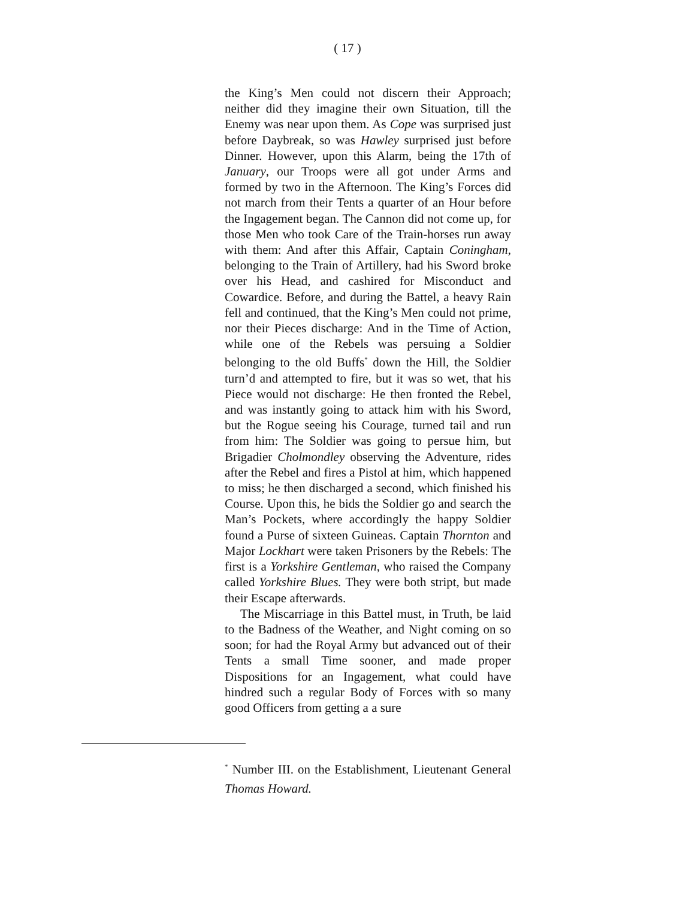( 17 )
the King’s Men could not discern their Approach; neither did they imagine their own Situation, till the Enemy was near upon them. As Cope was surprised just before Daybreak, so was Hawley surprised just before Dinner. However, upon this Alarm, being the 17th of January, our Troops were all got under Arms and formed by two in the Afternoon. The King’s Forces did not march from their Tents a quarter of an Hour before the Ingagement began. The Cannon did not come up, for those Men who took Care of the Train-horses run away with them: And after this Affair, Captain Coningham, belonging to the Train of Artillery, had his Sword broke over his Head, and cashired for Misconduct and Cowardice. Before, and during the Battel, a heavy Rain fell and continued, that the King’s Men could not prime, nor their Pieces discharge: And in the Time of Action, while one of the Rebels was persuing a Soldier belonging to the old Buffs<sup>*</sup> down the Hill, the Soldier turn’d and attempted to fire, but it was so wet, that his Piece would not discharge: He then fronted the Rebel, and was instantly going to attack him with his Sword, but the Rogue seeing his Courage, turned tail and run from him: The Soldier was going to persue him, but Brigadier Cholmondley observing the Adventure, rides after the Rebel and fires a Pistol at him, which happened to miss; he then discharged a second, which finished his Course. Upon this, he bids the Soldier go and search the Man’s Pockets, where accordingly the happy Soldier found a Purse of sixteen Guineas. Captain Thornton and Major Lockhart were taken Prisoners by the Rebels: The first is a Yorkshire Gentleman, who raised the Company called Yorkshire Blues. They were both stript, but made their Escape afterwards.
The Miscarriage in this Battel must, in Truth, be laid to the Badness of the Weather, and Night coming on so soon; for had the Royal Army but advanced out of their Tents a small Time sooner, and made proper Dispositions for an Ingagement, what could have hindred such a regular Body of Forces with so many good Officers from getting a a sure
<sup>*</sup> Number III. on the Establishment, Lieutenant General Thomas Howard.